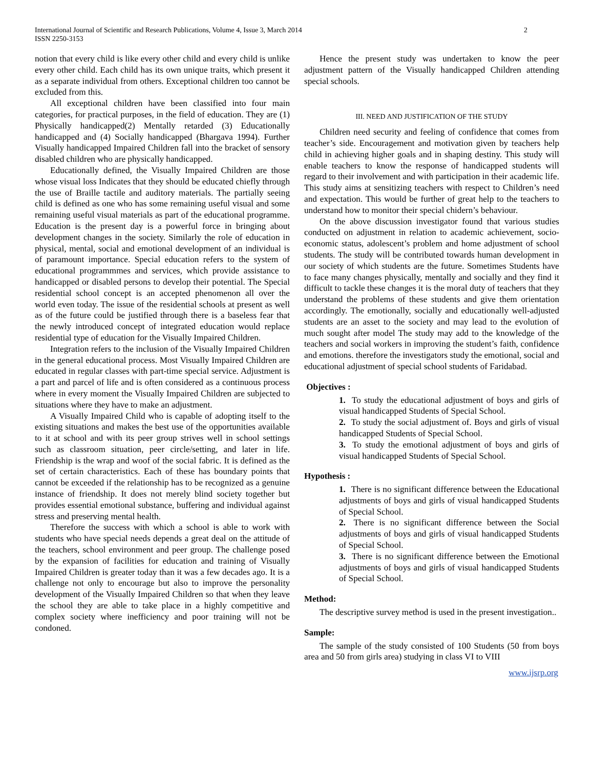International Journal of Scientific and Research Publications, Volume 4, Issue 3, March 2014
ISSN 2250-3153
2
notion that every child is like every other child and every child is unlike every other child. Each child has its own unique traits, which present it as a separate individual from others. Exceptional children too cannot be excluded from this.
All exceptional children have been classified into four main categories, for practical purposes, in the field of education. They are (1) Physically handicapped(2) Mentally retarded (3) Educationally handicapped and (4) Socially handicapped (Bhargava 1994). Further Visually handicapped Impaired Children fall into the bracket of sensory disabled children who are physically handicapped.
Educationally defined, the Visually Impaired Children are those whose visual loss Indicates that they should be educated chiefly through the use of Braille tactile and auditory materials. The partially seeing child is defined as one who has some remaining useful visual and some remaining useful visual materials as part of the educational programme. Education is the present day is a powerful force in bringing about development changes in the society. Similarly the role of education in physical, mental, social and emotional development of an individual is of paramount importance. Special education refers to the system of educational programmmes and services, which provide assistance to handicapped or disabled persons to develop their potential. The Special residential school concept is an accepted phenomenon all over the world even today. The issue of the residential schools at present as well as of the future could be justified through there is a baseless fear that the newly introduced concept of integrated education would replace residential type of education for the Visually Impaired Children.
Integration refers to the inclusion of the Visually Impaired Children in the general educational process. Most Visually Impaired Children are educated in regular classes with part-time special service. Adjustment is a part and parcel of life and is often considered as a continuous process where in every moment the Visually Impaired Children are subjected to situations where they have to make an adjustment.
A Visually Impaired Child who is capable of adopting itself to the existing situations and makes the best use of the opportunities available to it at school and with its peer group strives well in school settings such as classroom situation, peer circle/setting, and later in life. Friendship is the wrap and woof of the social fabric. It is defined as the set of certain characteristics. Each of these has boundary points that cannot be exceeded if the relationship has to be recognized as a genuine instance of friendship. It does not merely blind society together but provides essential emotional substance, buffering and individual against stress and preserving mental health.
Therefore the success with which a school is able to work with students who have special needs depends a great deal on the attitude of the teachers, school environment and peer group. The challenge posed by the expansion of facilities for education and training of Visually Impaired Children is greater today than it was a few decades ago. It is a challenge not only to encourage but also to improve the personality development of the Visually Impaired Children so that when they leave the school they are able to take place in a highly competitive and complex society where inefficiency and poor training will not be condoned.
Hence the present study was undertaken to know the peer adjustment pattern of the Visually handicapped Children attending special schools.
III. NEED AND JUSTIFICATION OF THE STUDY
Children need security and feeling of confidence that comes from teacher’s side. Encouragement and motivation given by teachers help child in achieving higher goals and in shaping destiny. This study will enable teachers to know the response of handicapped students will regard to their involvement and with participation in their academic life. This study aims at sensitizing teachers with respect to Children’s need and expectation. This would be further of great help to the teachers to understand how to monitor their special chidern’s behaviour.
On the above discussion investigator found that various studies conducted on adjustment in relation to academic achievement, socio-economic status, adolescent’s problem and home adjustment of school students. The study will be contributed towards human development in our society of which students are the future. Sometimes Students have to face many changes physically, mentally and socially and they find it difficult to tackle these changes it is the moral duty of teachers that they understand the problems of these students and give them orientation accordingly. The emotionally, socially and educationally well-adjusted students are an asset to the society and may lead to the evolution of much sought after model The study may add to the knowledge of the teachers and social workers in improving the student’s faith, confidence and emotions. therefore the investigators study the emotional, social and educational adjustment of special school students of Faridabad.
Objectives :
1. To study the educational adjustment of boys and girls of visual handicapped Students of Special School.
2. To study the social adjustment of. Boys and girls of visual handicapped Students of Special School.
3. To study the emotional adjustment of boys and girls of visual handicapped Students of Special School.
Hypothesis :
1. There is no significant difference between the Educational adjustments of boys and girls of visual handicapped Students of Special School.
2. There is no significant difference between the Social adjustments of boys and girls of visual handicapped Students of Special School.
3. There is no significant difference between the Emotional adjustments of boys and girls of visual handicapped Students of Special School.
Method:
The descriptive survey method is used in the present investigation..
Sample:
The sample of the study consisted of 100 Students (50 from boys area and 50 from girls area) studying in class VI to VIII
www.ijsrp.org